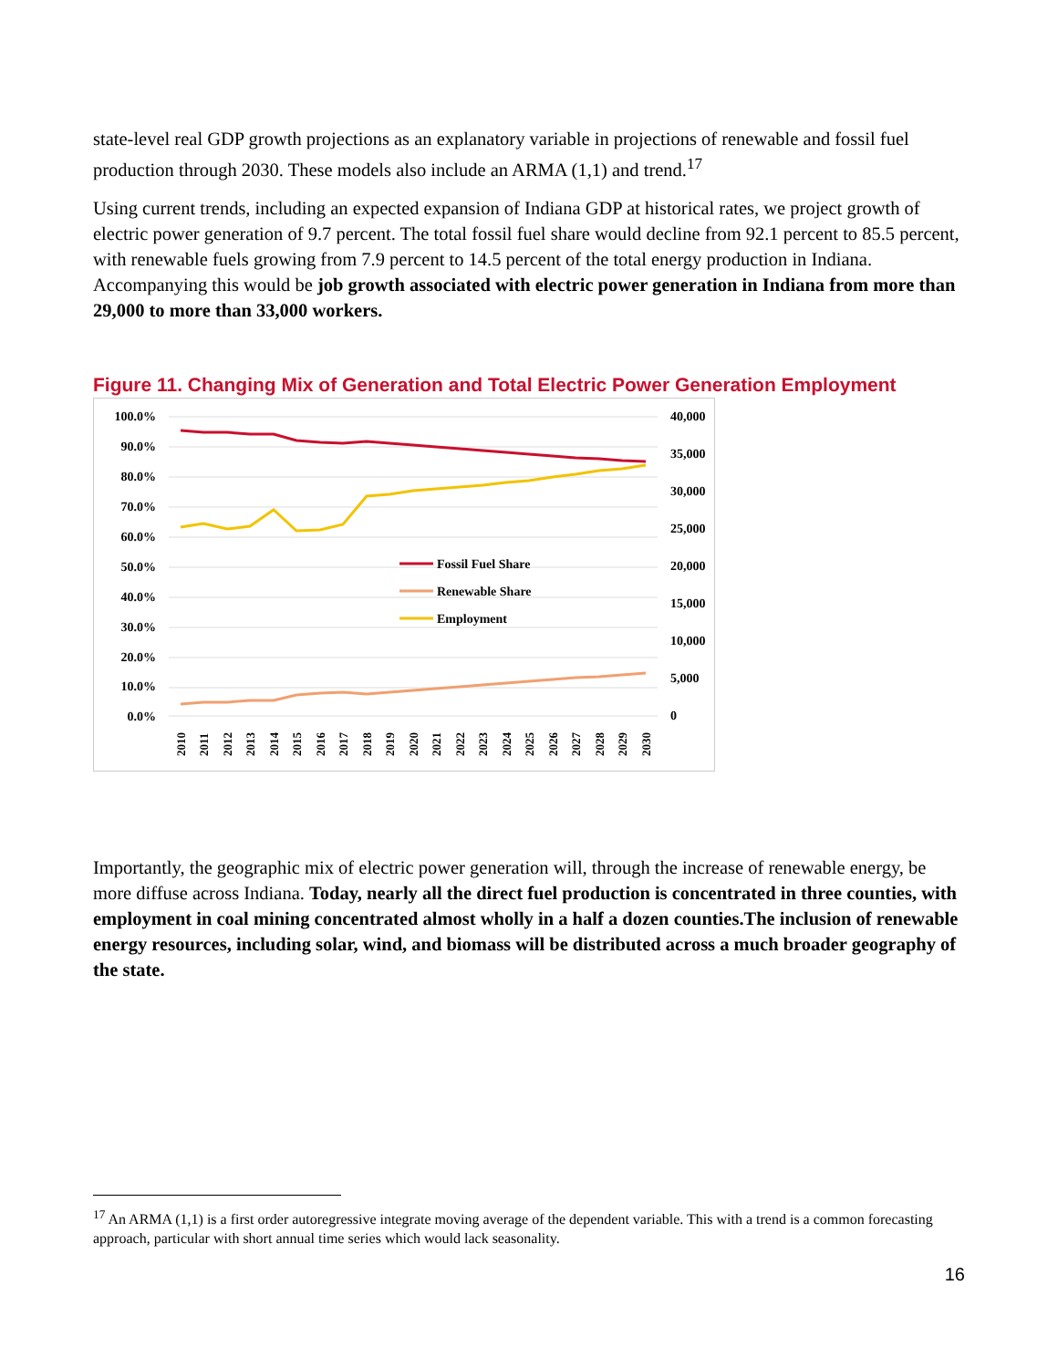state-level real GDP growth projections as an explanatory variable in projections of renewable and fossil fuel production through 2030. These models also include an ARMA (1,1) and trend.<sup>17</sup>
Using current trends, including an expected expansion of Indiana GDP at historical rates, we project growth of electric power generation of 9.7 percent. The total fossil fuel share would decline from 92.1 percent to 85.5 percent, with renewable fuels growing from 7.9 percent to 14.5 percent of the total energy production in Indiana. Accompanying this would be job growth associated with electric power generation in Indiana from more than 29,000 to more than 33,000 workers.
Figure 11. Changing Mix of Generation and Total Electric Power Generation Employment
100.0%
90.0%
80.0%
70.0%
60.0%
50.0%
40.0%
30.0%
20.0%
10.0%
0.0%
40,000
35,000
30,000
25,000
20,000
15,000
10,000
5,000
0
Fossil Fuel Share
Renewable Share
Employment
2010
2011
2012
2013
2014
2015
2016
2017
2018
2019
2020
2021
2022
2023
2024
2025
2026
2027
2028
2029
2030
Importantly, the geographic mix of electric power generation will, through the increase of renewable energy, be more diffuse across Indiana. Today, nearly all the direct fuel production is concentrated in three counties, with employment in coal mining concentrated almost wholly in a half a dozen counties.The inclusion of renewable energy resources, including solar, wind, and biomass will be distributed across a much broader geography of the state.
<sup>17</sup> An ARMA (1,1) is a first order autoregressive integrate moving average of the dependent variable. This with a trend is a common forecasting approach, particular with short annual time series which would lack seasonality.
16